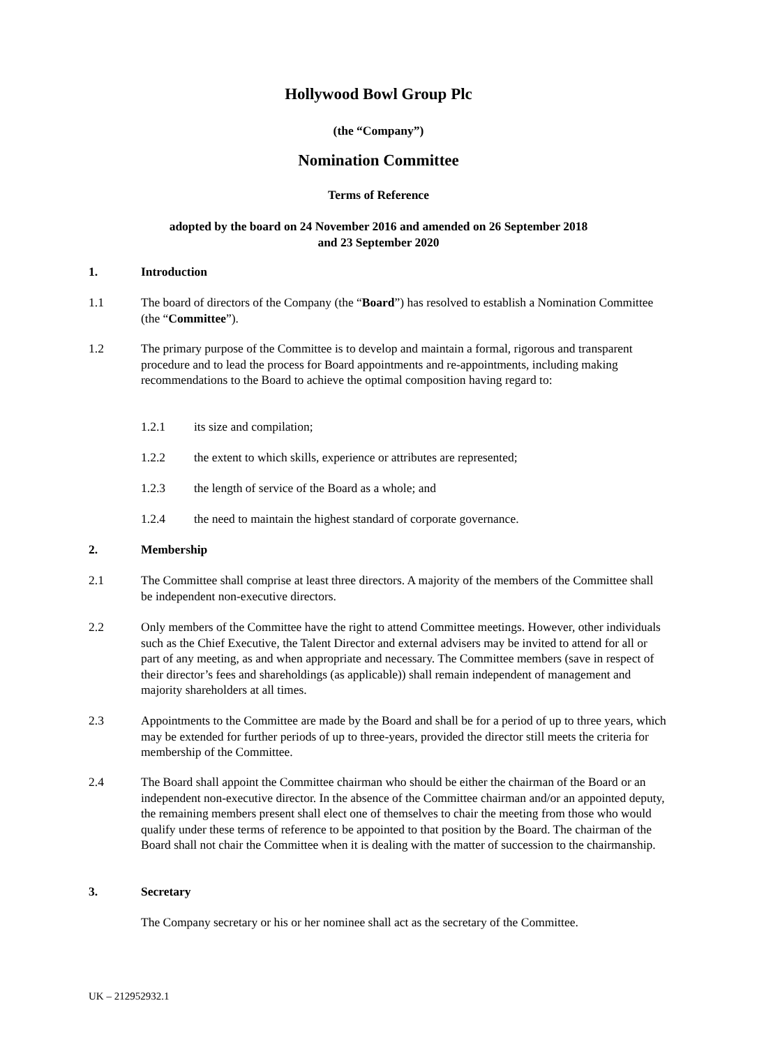Hollywood Bowl Group Plc
(the “Company”)
Nomination Committee
Terms of Reference
adopted by the board on 24 November 2016 and amended on 26 September 2018
and 23 September 2020
1. Introduction
1.1 The board of directors of the Company (the “Board”) has resolved to establish a Nomination Committee (the “Committee”).
1.2 The primary purpose of the Committee is to develop and maintain a formal, rigorous and transparent procedure and to lead the process for Board appointments and re-appointments, including making recommendations to the Board to achieve the optimal composition having regard to:
1.2.1 its size and compilation;
1.2.2 the extent to which skills, experience or attributes are represented;
1.2.3 the length of service of the Board as a whole; and
1.2.4 the need to maintain the highest standard of corporate governance.
2. Membership
2.1 The Committee shall comprise at least three directors. A majority of the members of the Committee shall be independent non-executive directors.
2.2 Only members of the Committee have the right to attend Committee meetings. However, other individuals such as the Chief Executive, the Talent Director and external advisers may be invited to attend for all or part of any meeting, as and when appropriate and necessary. The Committee members (save in respect of their director’s fees and shareholdings (as applicable)) shall remain independent of management and majority shareholders at all times.
2.3 Appointments to the Committee are made by the Board and shall be for a period of up to three years, which may be extended for further periods of up to three-years, provided the director still meets the criteria for membership of the Committee.
2.4 The Board shall appoint the Committee chairman who should be either the chairman of the Board or an independent non-executive director. In the absence of the Committee chairman and/or an appointed deputy, the remaining members present shall elect one of themselves to chair the meeting from those who would qualify under these terms of reference to be appointed to that position by the Board. The chairman of the Board shall not chair the Committee when it is dealing with the matter of succession to the chairmanship.
3. Secretary
The Company secretary or his or her nominee shall act as the secretary of the Committee.
UK – 212952932.1